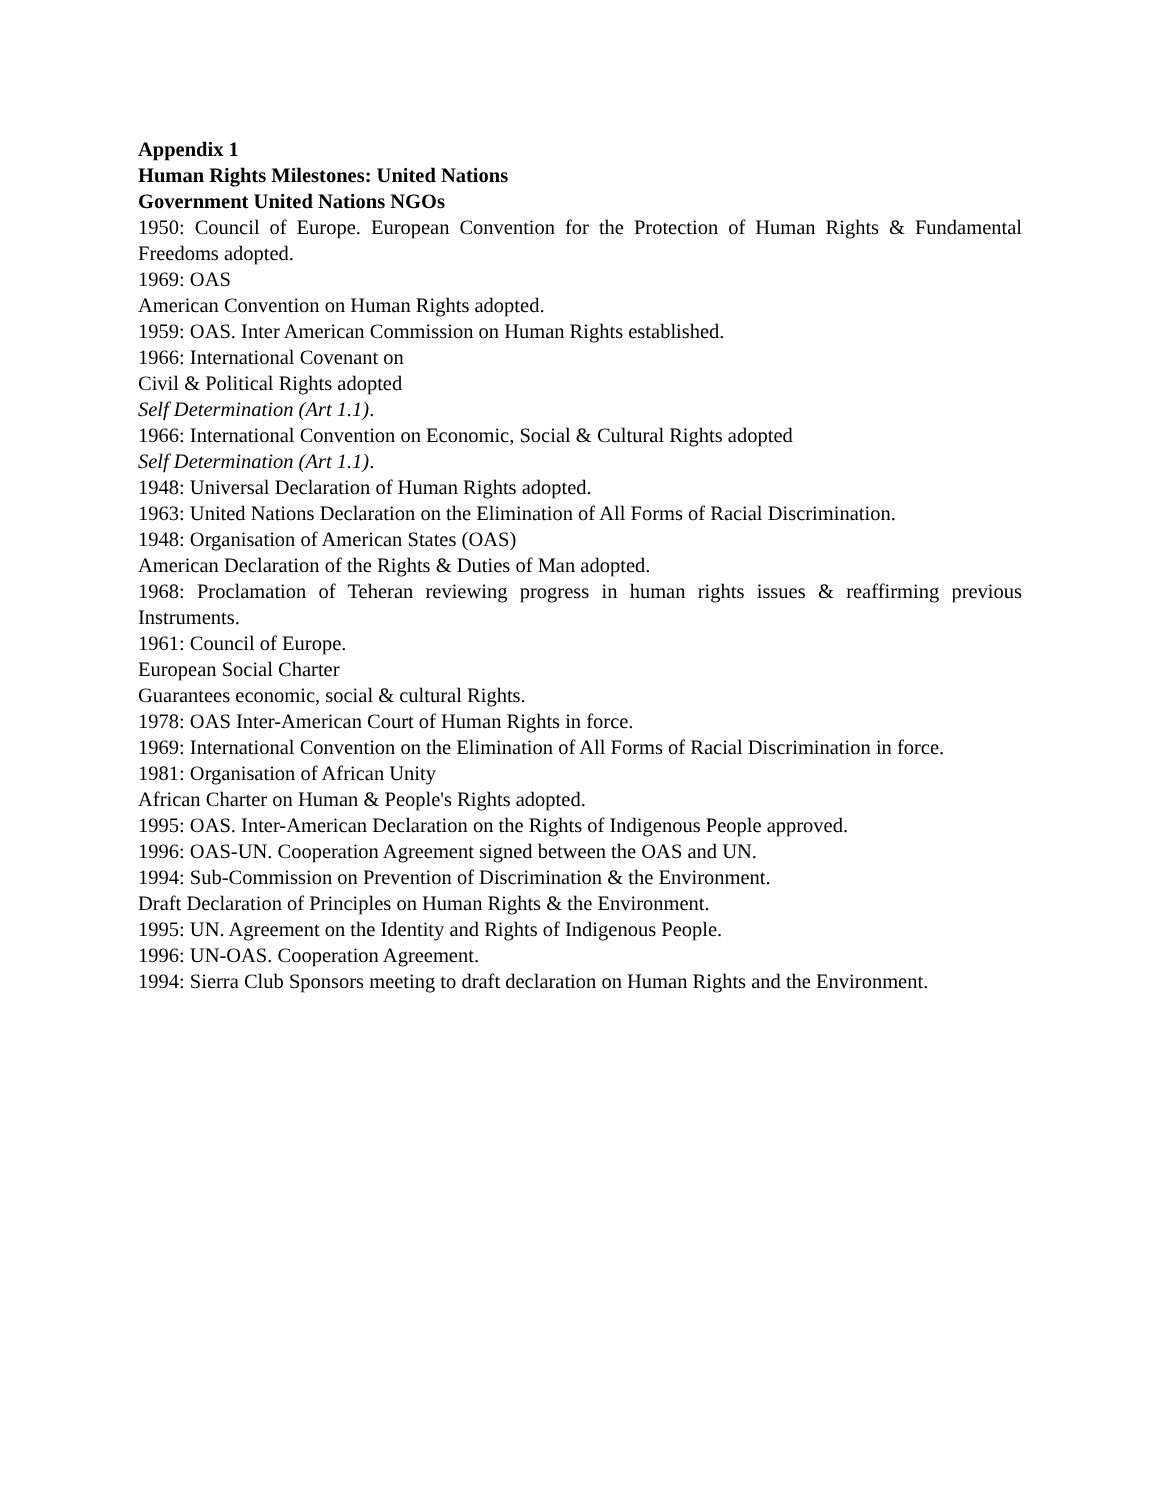Appendix 1
Human Rights Milestones: United Nations
Government United Nations NGOs
1950: Council of Europe. European Convention for the Protection of Human Rights & Fundamental Freedoms adopted.
1969: OAS
American Convention on Human Rights adopted.
1959: OAS. Inter American Commission on Human Rights established.
1966: International Covenant on
Civil & Political Rights adopted
Self Determination (Art 1.1).
1966: International Convention on Economic, Social & Cultural Rights adopted
Self Determination (Art 1.1).
1948: Universal Declaration of Human Rights adopted.
1963: United Nations Declaration on the Elimination of All Forms of Racial Discrimination.
1948: Organisation of American States (OAS)
American Declaration of the Rights & Duties of Man adopted.
1968: Proclamation of Teheran reviewing progress in human rights issues & reaffirming previous Instruments.
1961: Council of Europe.
European Social Charter
Guarantees economic, social & cultural Rights.
1978: OAS Inter-American Court of Human Rights in force.
1969: International Convention on the Elimination of All Forms of Racial Discrimination in force.
1981: Organisation of African Unity
African Charter on Human & People's Rights adopted.
1995: OAS. Inter-American Declaration on the Rights of Indigenous People approved.
1996: OAS-UN. Cooperation Agreement signed between the OAS and UN.
1994: Sub-Commission on Prevention of Discrimination & the Environment.
Draft Declaration of Principles on Human Rights & the Environment.
1995: UN. Agreement on the Identity and Rights of Indigenous People.
1996: UN-OAS. Cooperation Agreement.
1994: Sierra Club Sponsors meeting to draft declaration on Human Rights and the Environment.